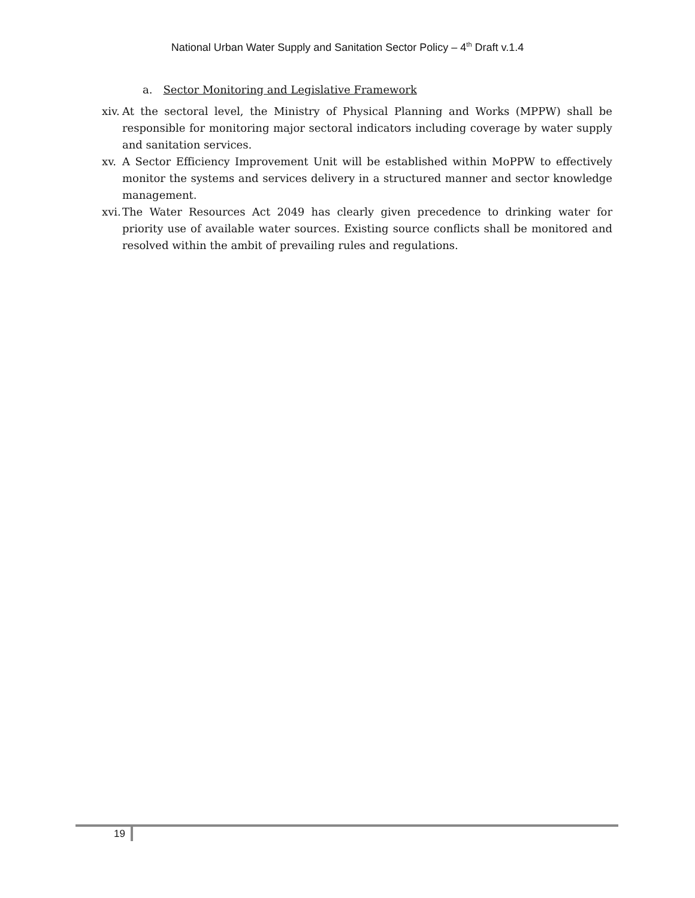National Urban Water Supply and Sanitation Sector Policy – 4<sup>th</sup> Draft v.1.4
a. Sector Monitoring and Legislative Framework
xiv. At the sectoral level, the Ministry of Physical Planning and Works (MPPW) shall be responsible for monitoring major sectoral indicators including coverage by water supply and sanitation services.
xv. A Sector Efficiency Improvement Unit will be established within MoPPW to effectively monitor the systems and services delivery in a structured manner and sector knowledge management.
xvi. The Water Resources Act 2049 has clearly given precedence to drinking water for priority use of available water sources. Existing source conflicts shall be monitored and resolved within the ambit of prevailing rules and regulations.
19